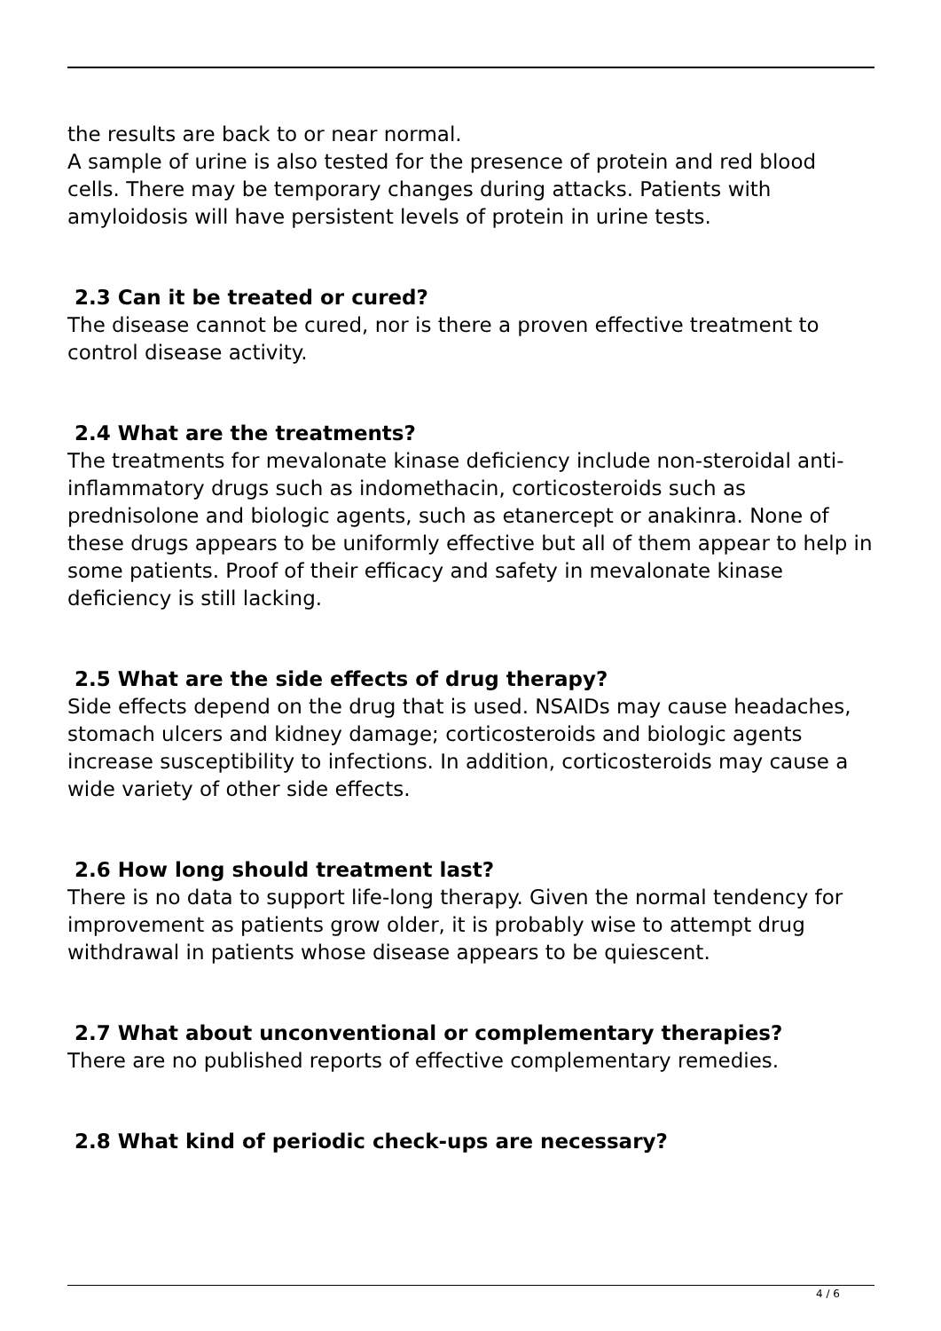the results are back to or near normal.
A sample of urine is also tested for the presence of protein and red blood cells. There may be temporary changes during attacks. Patients with amyloidosis will have persistent levels of protein in urine tests.
2.3 Can it be treated or cured?
The disease cannot be cured, nor is there a proven effective treatment to control disease activity.
2.4 What are the treatments?
The treatments for mevalonate kinase deficiency include non-steroidal anti-inflammatory drugs such as indomethacin, corticosteroids such as prednisolone and biologic agents, such as etanercept or anakinra. None of these drugs appears to be uniformly effective but all of them appear to help in some patients. Proof of their efficacy and safety in mevalonate kinase deficiency is still lacking.
2.5 What are the side effects of drug therapy?
Side effects depend on the drug that is used. NSAIDs may cause headaches, stomach ulcers and kidney damage; corticosteroids and biologic agents increase susceptibility to infections. In addition, corticosteroids may cause a wide variety of other side effects.
2.6 How long should treatment last?
There is no data to support life-long therapy. Given the normal tendency for improvement as patients grow older, it is probably wise to attempt drug withdrawal in patients whose disease appears to be quiescent.
2.7 What about unconventional or complementary therapies?
There are no published reports of effective complementary remedies.
2.8 What kind of periodic check-ups are necessary?
4 / 6